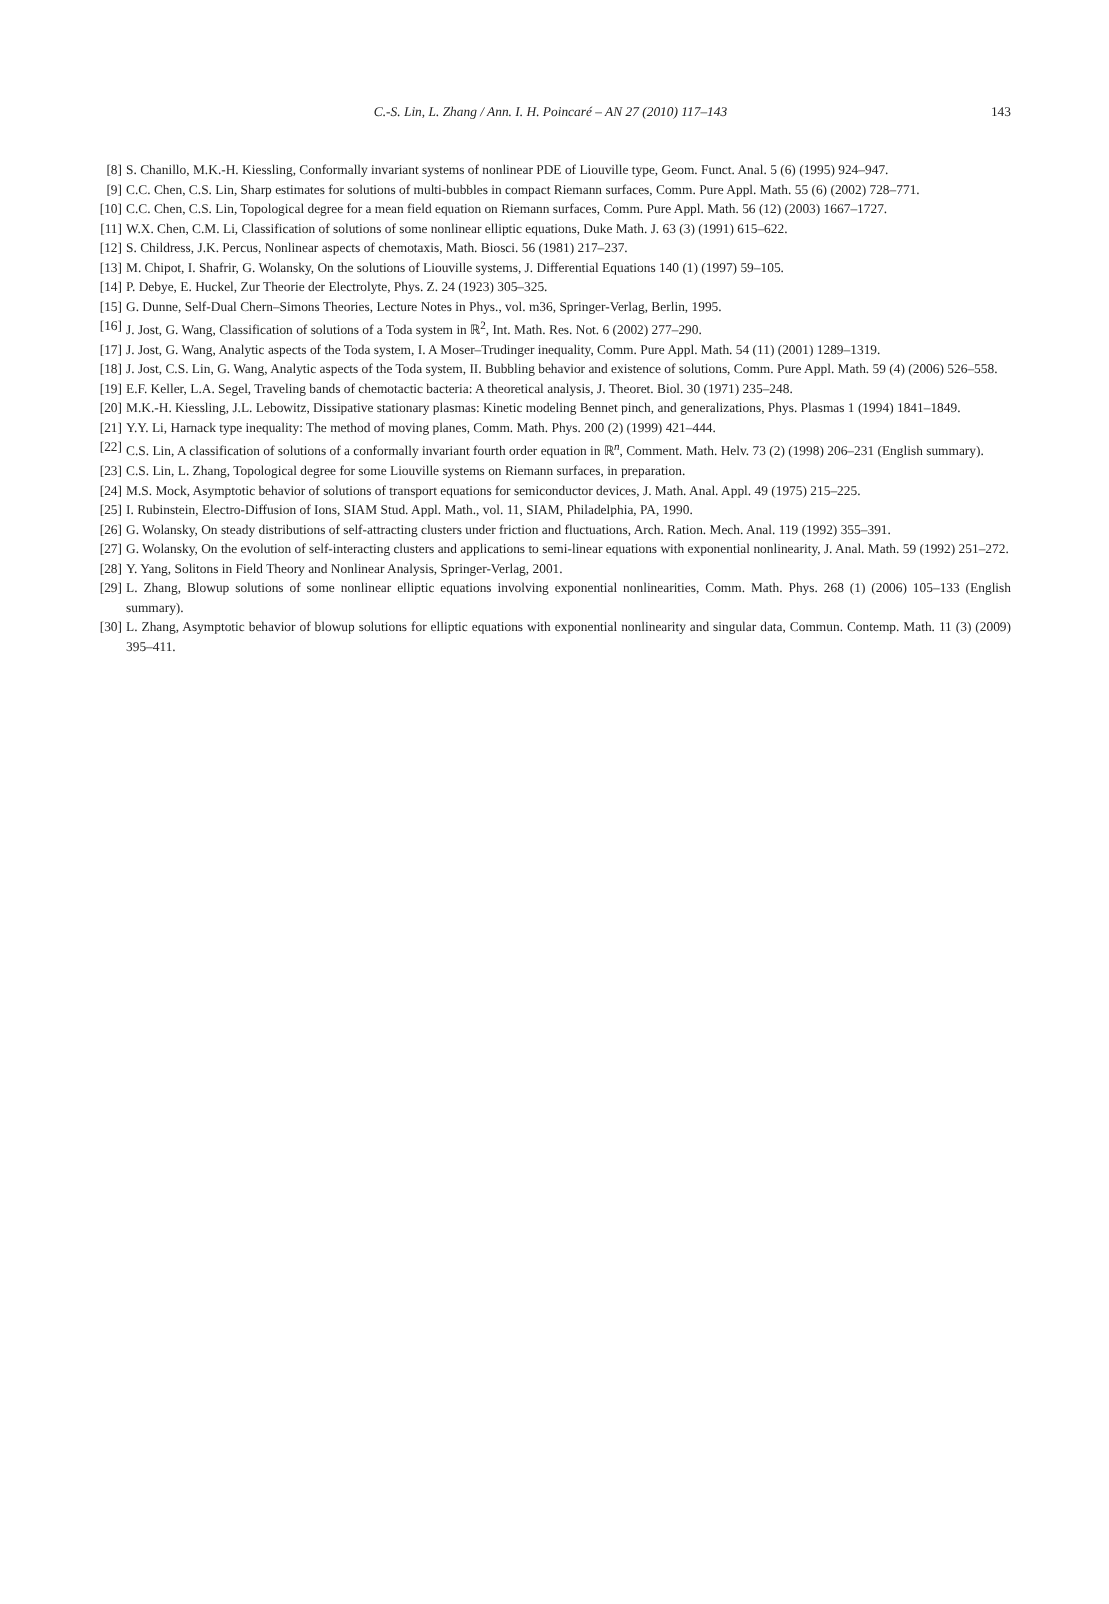C.-S. Lin, L. Zhang / Ann. I. H. Poincaré – AN 27 (2010) 117–143
143
[8] S. Chanillo, M.K.-H. Kiessling, Conformally invariant systems of nonlinear PDE of Liouville type, Geom. Funct. Anal. 5 (6) (1995) 924–947.
[9] C.C. Chen, C.S. Lin, Sharp estimates for solutions of multi-bubbles in compact Riemann surfaces, Comm. Pure Appl. Math. 55 (6) (2002) 728–771.
[10] C.C. Chen, C.S. Lin, Topological degree for a mean field equation on Riemann surfaces, Comm. Pure Appl. Math. 56 (12) (2003) 1667–1727.
[11] W.X. Chen, C.M. Li, Classification of solutions of some nonlinear elliptic equations, Duke Math. J. 63 (3) (1991) 615–622.
[12] S. Childress, J.K. Percus, Nonlinear aspects of chemotaxis, Math. Biosci. 56 (1981) 217–237.
[13] M. Chipot, I. Shafrir, G. Wolansky, On the solutions of Liouville systems, J. Differential Equations 140 (1) (1997) 59–105.
[14] P. Debye, E. Huckel, Zur Theorie der Electrolyte, Phys. Z. 24 (1923) 305–325.
[15] G. Dunne, Self-Dual Chern–Simons Theories, Lecture Notes in Phys., vol. m36, Springer-Verlag, Berlin, 1995.
[16] J. Jost, G. Wang, Classification of solutions of a Toda system in ℝ<sup>2</sup>, Int. Math. Res. Not. 6 (2002) 277–290.
[17] J. Jost, G. Wang, Analytic aspects of the Toda system, I. A Moser–Trudinger inequality, Comm. Pure Appl. Math. 54 (11) (2001) 1289–1319.
[18] J. Jost, C.S. Lin, G. Wang, Analytic aspects of the Toda system, II. Bubbling behavior and existence of solutions, Comm. Pure Appl. Math. 59 (4) (2006) 526–558.
[19] E.F. Keller, L.A. Segel, Traveling bands of chemotactic bacteria: A theoretical analysis, J. Theoret. Biol. 30 (1971) 235–248.
[20] M.K.-H. Kiessling, J.L. Lebowitz, Dissipative stationary plasmas: Kinetic modeling Bennet pinch, and generalizations, Phys. Plasmas 1 (1994) 1841–1849.
[21] Y.Y. Li, Harnack type inequality: The method of moving planes, Comm. Math. Phys. 200 (2) (1999) 421–444.
[22] C.S. Lin, A classification of solutions of a conformally invariant fourth order equation in ℝ<sup>n</sup>, Comment. Math. Helv. 73 (2) (1998) 206–231 (English summary).
[23] C.S. Lin, L. Zhang, Topological degree for some Liouville systems on Riemann surfaces, in preparation.
[24] M.S. Mock, Asymptotic behavior of solutions of transport equations for semiconductor devices, J. Math. Anal. Appl. 49 (1975) 215–225.
[25] I. Rubinstein, Electro-Diffusion of Ions, SIAM Stud. Appl. Math., vol. 11, SIAM, Philadelphia, PA, 1990.
[26] G. Wolansky, On steady distributions of self-attracting clusters under friction and fluctuations, Arch. Ration. Mech. Anal. 119 (1992) 355–391.
[27] G. Wolansky, On the evolution of self-interacting clusters and applications to semi-linear equations with exponential nonlinearity, J. Anal. Math. 59 (1992) 251–272.
[28] Y. Yang, Solitons in Field Theory and Nonlinear Analysis, Springer-Verlag, 2001.
[29] L. Zhang, Blowup solutions of some nonlinear elliptic equations involving exponential nonlinearities, Comm. Math. Phys. 268 (1) (2006) 105–133 (English summary).
[30] L. Zhang, Asymptotic behavior of blowup solutions for elliptic equations with exponential nonlinearity and singular data, Commun. Contemp. Math. 11 (3) (2009) 395–411.